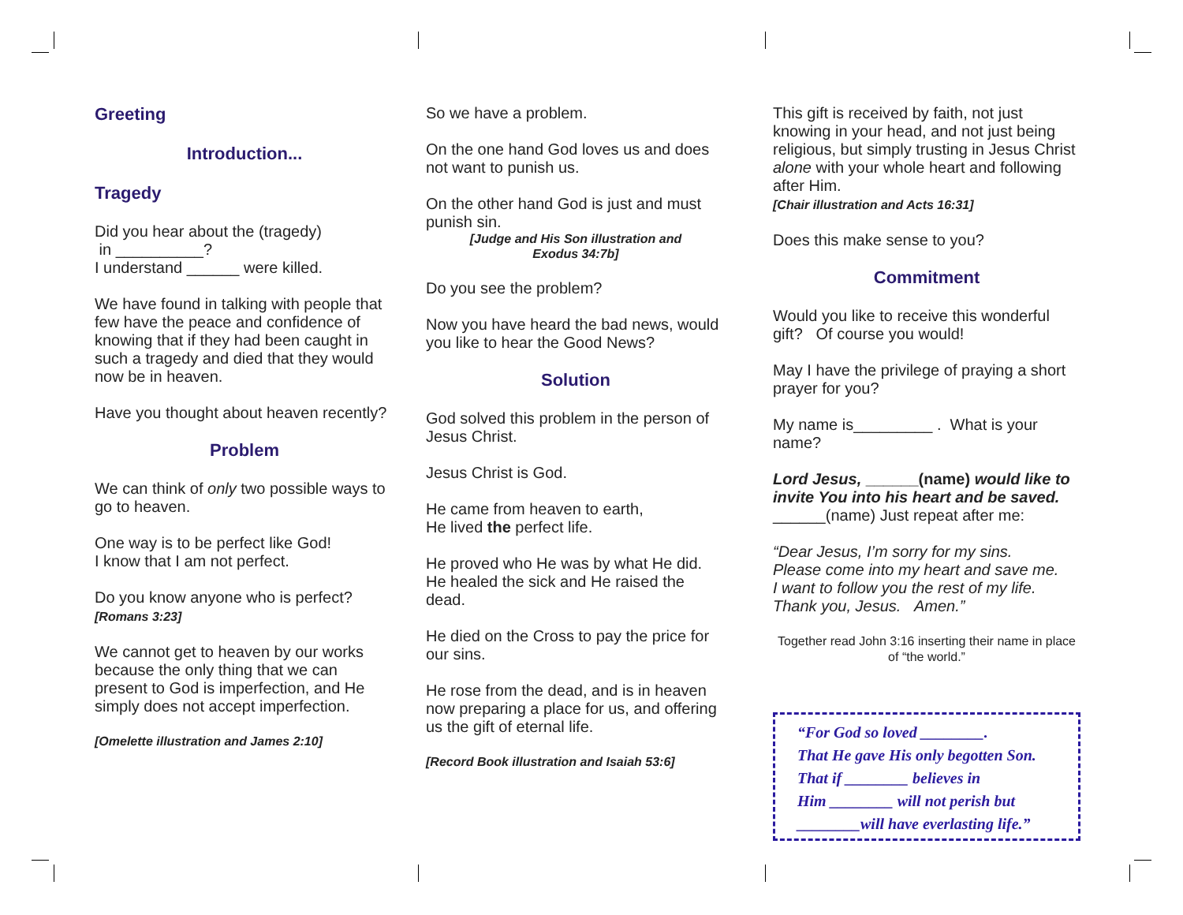Greeting
Introduction...
Tragedy
Did you hear about the (tragedy)
in __________?
I understand ______ were killed.
We have found in talking with people that few have the peace and confidence of knowing that if they had been caught in such a tragedy and died that they would now be in heaven.
Have you thought about heaven recently?
Problem
We can think of only two possible ways to go to heaven.
One way is to be perfect like God!
I know that I am not perfect.
Do you know anyone who is perfect?
[Romans 3:23]
We cannot get to heaven by our works because the only thing that we can present to God is imperfection, and He simply does not accept imperfection.
[Omelette illustration and James 2:10]
So we have a problem.
On the one hand God loves us and does not want to punish us.
On the other hand God is just and must punish sin.
[Judge and His Son illustration and
Exodus 34:7b]
Do you see the problem?
Now you have heard the bad news, would you like to hear the Good News?
Solution
God solved this problem in the person of Jesus Christ.
Jesus Christ is God.
He came from heaven to earth,
He lived the perfect life.
He proved who He was by what He did. He healed the sick and He raised the dead.
He died on the Cross to pay the price for our sins.
He rose from the dead, and is in heaven now preparing a place for us, and offering us the gift of eternal life.
[Record Book illustration and Isaiah 53:6]
This gift is received by faith, not just knowing in your head, and not just being religious, but simply trusting in Jesus Christ alone with your whole heart and following after Him.
[Chair illustration and Acts 16:31]
Does this make sense to you?
Commitment
Would you like to receive this wonderful gift? Of course you would!
May I have the privilege of praying a short prayer for you?
My name is_________ . What is your name?
Lord Jesus, ______(name) would like to invite You into his heart and be saved.
______(name) Just repeat after me:
“Dear Jesus, I’m sorry for my sins.
Please come into my heart and save me.
I want to follow you the rest of my life.
Thank you, Jesus. Amen.”
Together read John 3:16 inserting their name in place of “the world.”
“For God so loved ________.
That He gave His only begotten Son.
That if ________ believes in
Him ________ will not perish but
________will have everlasting life.”